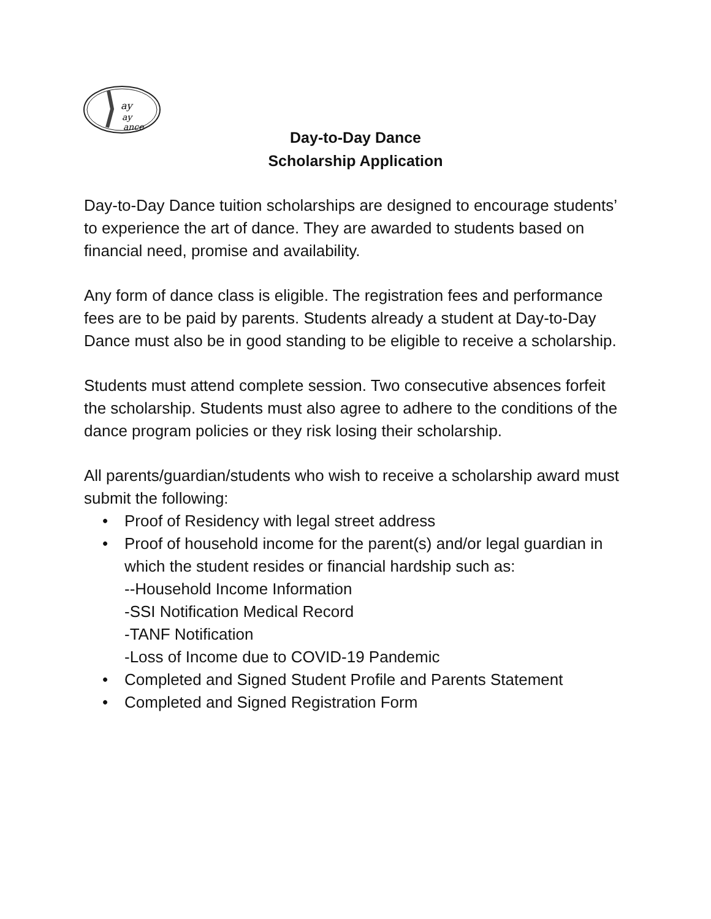ay
ay
ance
Day-to-Day Dance
Scholarship Application
Day-to-Day Dance tuition scholarships are designed to encourage students’ to experience the art of dance. They are awarded to students based on financial need, promise and availability.
Any form of dance class is eligible. The registration fees and performance fees are to be paid by parents. Students already a student at Day-to-Day Dance must also be in good standing to be eligible to receive a scholarship.
Students must attend complete session. Two consecutive absences forfeit the scholarship. Students must also agree to adhere to the conditions of the dance program policies or they risk losing their scholarship.
All parents/guardian/students who wish to receive a scholarship award must submit the following:
• Proof of Residency with legal street address
• Proof of household income for the parent(s) and/or legal guardian in which the student resides or financial hardship such as:
--Household Income Information
-SSI Notification Medical Record
-TANF Notification
-Loss of Income due to COVID-19 Pandemic
• Completed and Signed Student Profile and Parents Statement
• Completed and Signed Registration Form